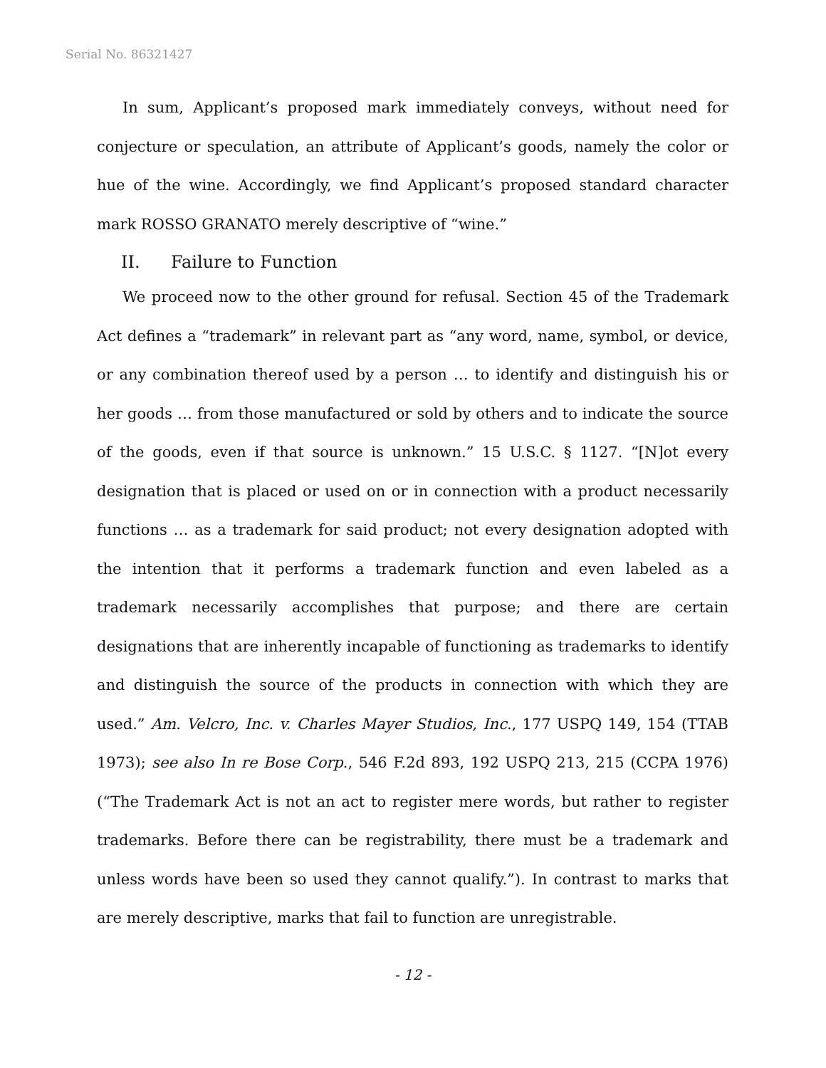Serial No. 86321427
In sum, Applicant’s proposed mark immediately conveys, without need for conjecture or speculation, an attribute of Applicant’s goods, namely the color or hue of the wine. Accordingly, we find Applicant’s proposed standard character mark ROSSO GRANATO merely descriptive of “wine.”
II. Failure to Function
We proceed now to the other ground for refusal. Section 45 of the Trademark Act defines a “trademark” in relevant part as “any word, name, symbol, or device, or any combination thereof used by a person … to identify and distinguish his or her goods … from those manufactured or sold by others and to indicate the source of the goods, even if that source is unknown.” 15 U.S.C. § 1127. “[N]ot every designation that is placed or used on or in connection with a product necessarily functions … as a trademark for said product; not every designation adopted with the intention that it performs a trademark function and even labeled as a trademark necessarily accomplishes that purpose; and there are certain designations that are inherently incapable of functioning as trademarks to identify and distinguish the source of the products in connection with which they are used.” Am. Velcro, Inc. v. Charles Mayer Studios, Inc., 177 USPQ 149, 154 (TTAB 1973); see also In re Bose Corp., 546 F.2d 893, 192 USPQ 213, 215 (CCPA 1976) (“The Trademark Act is not an act to register mere words, but rather to register trademarks. Before there can be registrability, there must be a trademark and unless words have been so used they cannot qualify.”). In contrast to marks that are merely descriptive, marks that fail to function are unregistrable.
- 12 -